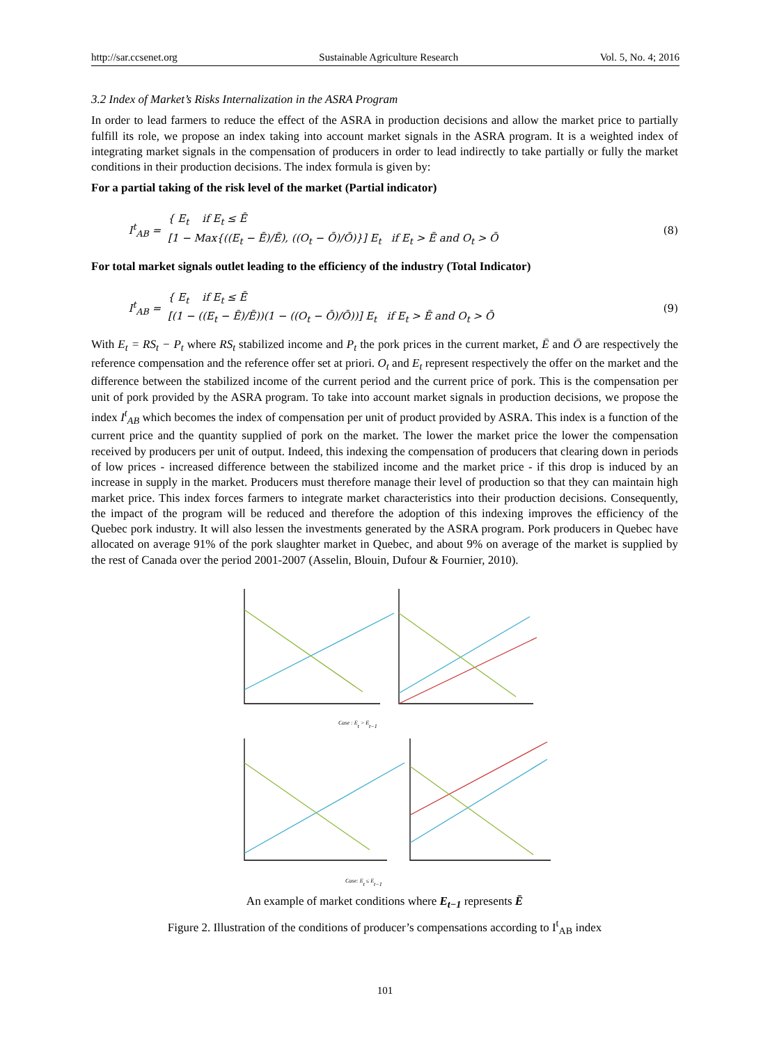http://sar.ccsenet.org Sustainable Agriculture Research Vol. 5, No. 4; 2016
3.2 Index of Market’s Risks Internalization in the ASRA Program
In order to lead farmers to reduce the effect of the ASRA in production decisions and allow the market price to partially fulfill its role, we propose an index taking into account market signals in the ASRA program. It is a weighted index of integrating market signals in the compensation of producers in order to lead indirectly to take partially or fully the market conditions in their production decisions. The index formula is given by:
For a partial taking of the risk level of the market (Partial indicator)
I<sup>t</sup><sub>AB</sub> =
{ E<sub>t</sub> if E<sub>t</sub> ≤ Ē
[1 − Max{((E<sub>t</sub> − Ē)/Ē), ((O<sub>t</sub> − Ō)/Ō)}] E<sub>t</sub> if E<sub>t</sub> > Ē and O<sub>t</sub> > Ō
(8)
For total market signals outlet leading to the efficiency of the industry (Total Indicator)
I<sup>t</sup><sub>AB</sub> =
{ E<sub>t</sub> if E<sub>t</sub> ≤ Ē
[(1 − ((E<sub>t</sub> − Ē)/Ē))(1 − ((O<sub>t</sub> − Ō)/Ō))] E<sub>t</sub> if E<sub>t</sub> > Ē and O<sub>t</sub> > Ō
(9)
With E<sub>t</sub> = RS<sub>t</sub> − P<sub>t</sub> where RS<sub>t</sub> stabilized income and P<sub>t</sub> the pork prices in the current market, Ē and Ō are respectively the reference compensation and the reference offer set at priori. O<sub>t</sub> and E<sub>t</sub> represent respectively the offer on the market and the difference between the stabilized income of the current period and the current price of pork. This is the compensation per unit of pork provided by the ASRA program. To take into account market signals in production decisions, we propose the index I<sup>t</sup><sub>AB</sub> which becomes the index of compensation per unit of product provided by ASRA. This index is a function of the current price and the quantity supplied of pork on the market. The lower the market price the lower the compensation received by producers per unit of output. Indeed, this indexing the compensation of producers that clearing down in periods of low prices - increased difference between the stabilized income and the market price - if this drop is induced by an increase in supply in the market. Producers must therefore manage their level of production so that they can maintain high market price. This index forces farmers to integrate market characteristics into their production decisions. Consequently, the impact of the program will be reduced and therefore the adoption of this indexing improves the efficiency of the Quebec pork industry. It will also lessen the investments generated by the ASRA program. Pork producers in Quebec have allocated on average 91% of the pork slaughter market in Quebec, and about 9% on average of the market is supplied by the rest of Canada over the period 2001-2007 (Asselin, Blouin, Dufour & Fournier, 2010).
Case : Et > Et−1
Case: Et ≤ Et−1
An example of market conditions where E<sub>t−1</sub> represents Ē
Figure 2. Illustration of the conditions of producer’s compensations according to I<sup>t</sup><sub>AB</sub> index
101